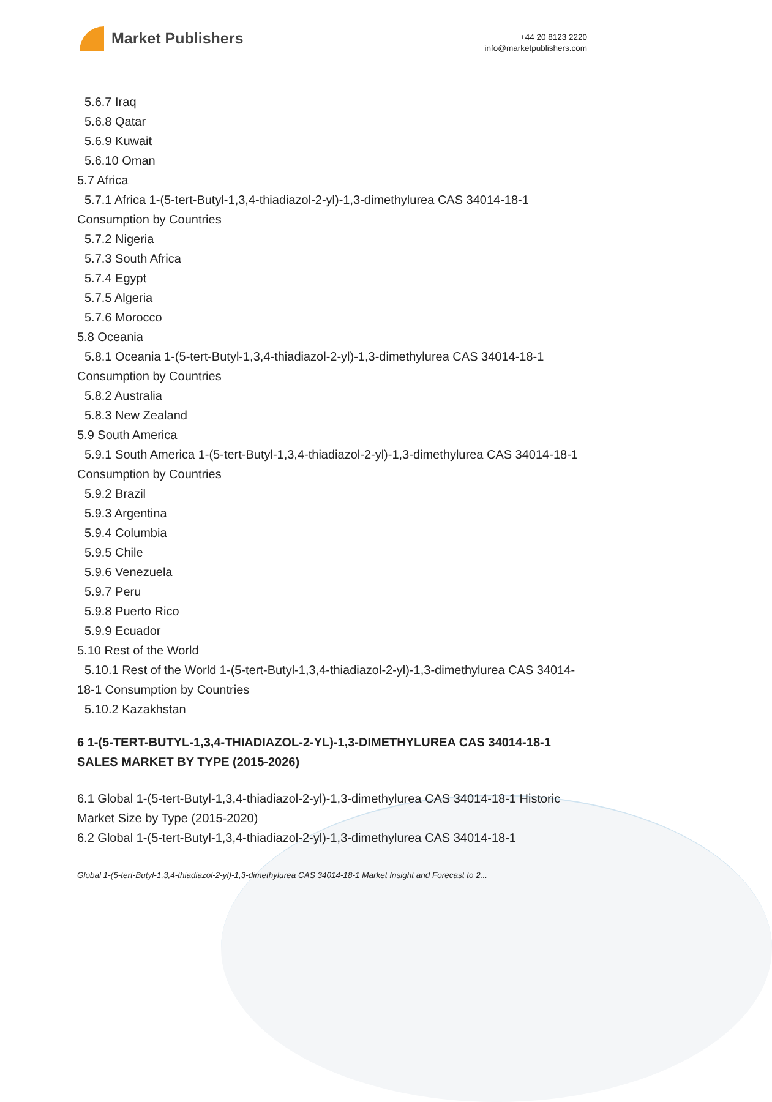Market Publishers
+44 20 8123 2220
info@marketpublishers.com
5.6.7 Iraq
5.6.8 Qatar
5.6.9 Kuwait
5.6.10 Oman
5.7 Africa
5.7.1 Africa 1-(5-tert-Butyl-1,3,4-thiadiazol-2-yl)-1,3-dimethylurea CAS 34014-18-1 Consumption by Countries
5.7.2 Nigeria
5.7.3 South Africa
5.7.4 Egypt
5.7.5 Algeria
5.7.6 Morocco
5.8 Oceania
5.8.1 Oceania 1-(5-tert-Butyl-1,3,4-thiadiazol-2-yl)-1,3-dimethylurea CAS 34014-18-1 Consumption by Countries
5.8.2 Australia
5.8.3 New Zealand
5.9 South America
5.9.1 South America 1-(5-tert-Butyl-1,3,4-thiadiazol-2-yl)-1,3-dimethylurea CAS 34014-18-1 Consumption by Countries
5.9.2 Brazil
5.9.3 Argentina
5.9.4 Columbia
5.9.5 Chile
5.9.6 Venezuela
5.9.7 Peru
5.9.8 Puerto Rico
5.9.9 Ecuador
5.10 Rest of the World
5.10.1 Rest of the World 1-(5-tert-Butyl-1,3,4-thiadiazol-2-yl)-1,3-dimethylurea CAS 34014-18-1 Consumption by Countries
5.10.2 Kazakhstan
6 1-(5-TERT-BUTYL-1,3,4-THIADIAZOL-2-YL)-1,3-DIMETHYLUREA CAS 34014-18-1 SALES MARKET BY TYPE (2015-2026)
6.1 Global 1-(5-tert-Butyl-1,3,4-thiadiazol-2-yl)-1,3-dimethylurea CAS 34014-18-1 Historic Market Size by Type (2015-2020)
6.2 Global 1-(5-tert-Butyl-1,3,4-thiadiazol-2-yl)-1,3-dimethylurea CAS 34014-18-1
Global 1-(5-tert-Butyl-1,3,4-thiadiazol-2-yl)-1,3-dimethylurea CAS 34014-18-1 Market Insight and Forecast to 2...